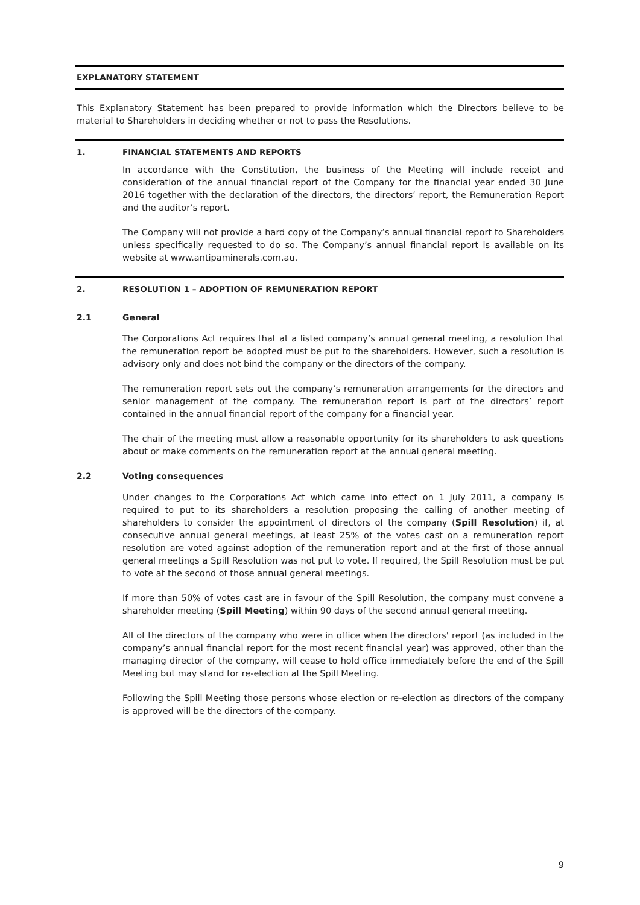EXPLANATORY STATEMENT
This Explanatory Statement has been prepared to provide information which the Directors believe to be material to Shareholders in deciding whether or not to pass the Resolutions.
1. FINANCIAL STATEMENTS AND REPORTS
In accordance with the Constitution, the business of the Meeting will include receipt and consideration of the annual financial report of the Company for the financial year ended 30 June 2016 together with the declaration of the directors, the directors’ report, the Remuneration Report and the auditor’s report.
The Company will not provide a hard copy of the Company’s annual financial report to Shareholders unless specifically requested to do so. The Company’s annual financial report is available on its website at www.antipaminerals.com.au.
2. RESOLUTION 1 – ADOPTION OF REMUNERATION REPORT
2.1 General
The Corporations Act requires that at a listed company’s annual general meeting, a resolution that the remuneration report be adopted must be put to the shareholders. However, such a resolution is advisory only and does not bind the company or the directors of the company.
The remuneration report sets out the company’s remuneration arrangements for the directors and senior management of the company. The remuneration report is part of the directors’ report contained in the annual financial report of the company for a financial year.
The chair of the meeting must allow a reasonable opportunity for its shareholders to ask questions about or make comments on the remuneration report at the annual general meeting.
2.2 Voting consequences
Under changes to the Corporations Act which came into effect on 1 July 2011, a company is required to put to its shareholders a resolution proposing the calling of another meeting of shareholders to consider the appointment of directors of the company (Spill Resolution) if, at consecutive annual general meetings, at least 25% of the votes cast on a remuneration report resolution are voted against adoption of the remuneration report and at the first of those annual general meetings a Spill Resolution was not put to vote. If required, the Spill Resolution must be put to vote at the second of those annual general meetings.
If more than 50% of votes cast are in favour of the Spill Resolution, the company must convene a shareholder meeting (Spill Meeting) within 90 days of the second annual general meeting.
All of the directors of the company who were in office when the directors' report (as included in the company’s annual financial report for the most recent financial year) was approved, other than the managing director of the company, will cease to hold office immediately before the end of the Spill Meeting but may stand for re-election at the Spill Meeting.
Following the Spill Meeting those persons whose election or re-election as directors of the company is approved will be the directors of the company.
9